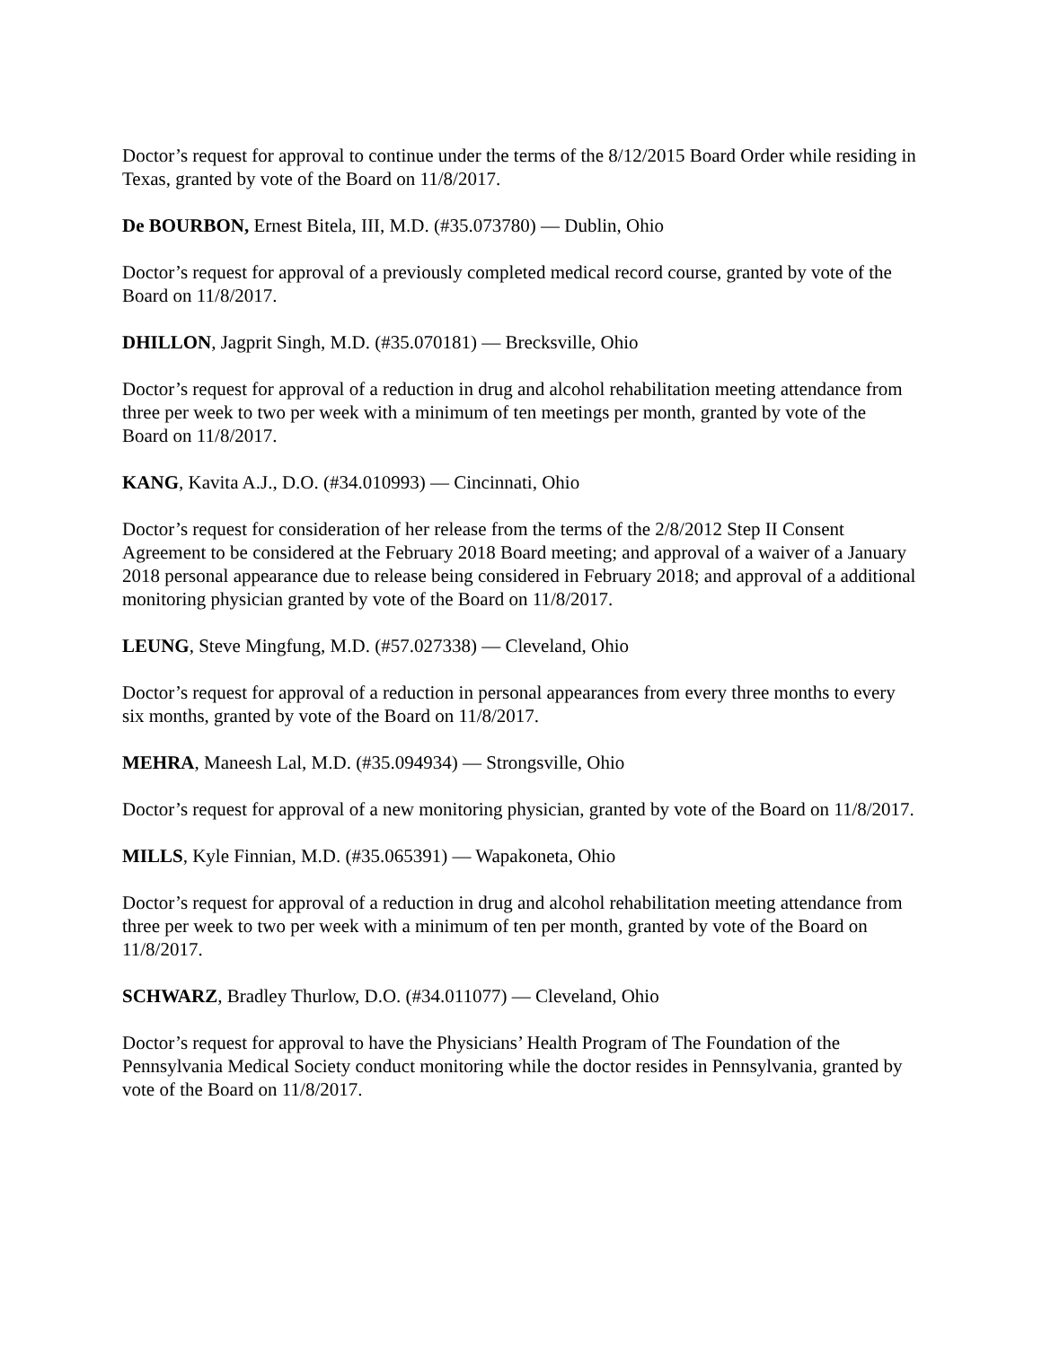Doctor’s request for approval to continue under the terms of the 8/12/2015 Board Order while residing in Texas, granted by vote of the Board on 11/8/2017.
De BOURBON, Ernest Bitela, III, M.D. (#35.073780) — Dublin, Ohio
Doctor’s request for approval of a previously completed medical record course, granted by vote of the Board on 11/8/2017.
DHILLON, Jagprit Singh, M.D. (#35.070181) — Brecksville, Ohio
Doctor’s request for approval of a reduction in drug and alcohol rehabilitation meeting attendance from three per week to two per week with a minimum of ten meetings per month, granted by vote of the Board on 11/8/2017.
KANG, Kavita A.J., D.O. (#34.010993) — Cincinnati, Ohio
Doctor’s request for consideration of her release from the terms of the 2/8/2012 Step II Consent Agreement to be considered at the February 2018 Board meeting; and approval of a waiver of a January 2018 personal appearance due to release being considered in February 2018; and approval of a additional monitoring physician granted by vote of the Board on 11/8/2017.
LEUNG, Steve Mingfung, M.D. (#57.027338) — Cleveland, Ohio
Doctor’s request for approval of a reduction in personal appearances from every three months to every six months, granted by vote of the Board on 11/8/2017.
MEHRA, Maneesh Lal, M.D. (#35.094934) — Strongsville, Ohio
Doctor’s request for approval of a new monitoring physician, granted by vote of the Board on 11/8/2017.
MILLS, Kyle Finnian, M.D. (#35.065391) — Wapakoneta, Ohio
Doctor’s request for approval of a reduction in drug and alcohol rehabilitation meeting attendance from three per week to two per week with a minimum of ten per month, granted by vote of the Board on 11/8/2017.
SCHWARZ, Bradley Thurlow, D.O. (#34.011077) — Cleveland, Ohio
Doctor’s request for approval to have the Physicians’ Health Program of The Foundation of the Pennsylvania Medical Society conduct monitoring while the doctor resides in Pennsylvania, granted by vote of the Board on 11/8/2017.